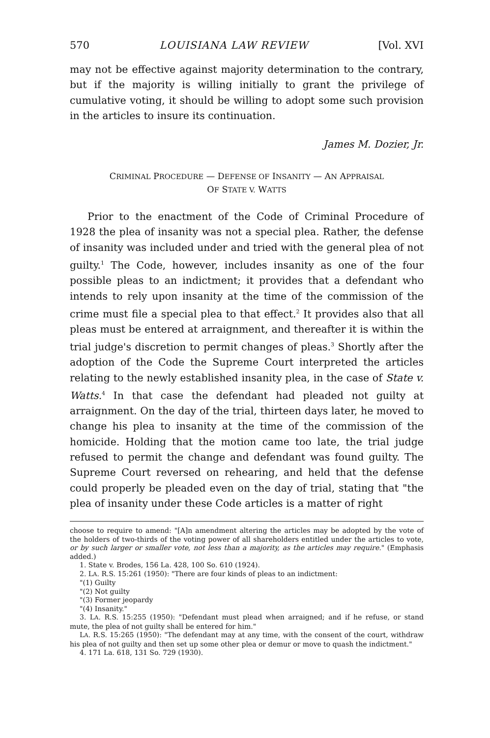570 LOUISIANA LAW REVIEW [Vol. XVI
may not be effective against majority determination to the contrary, but if the majority is willing initially to grant the privilege of cumulative voting, it should be willing to adopt some such provision in the articles to insure its continuation.
James M. Dozier, Jr.
CRIMINAL PROCEDURE — DEFENSE OF INSANITY — AN APPRAISAL
OF STATE V. WATTS
Prior to the enactment of the Code of Criminal Procedure of 1928 the plea of insanity was not a special plea. Rather, the defense of insanity was included under and tried with the general plea of not guilty.<sup>1</sup> The Code, however, includes insanity as one of the four possible pleas to an indictment; it provides that a defendant who intends to rely upon insanity at the time of the commission of the crime must file a special plea to that effect.<sup>2</sup> It provides also that all pleas must be entered at arraignment, and thereafter it is within the trial judge's discretion to permit changes of pleas.<sup>3</sup> Shortly after the adoption of the Code the Supreme Court interpreted the articles relating to the newly established insanity plea, in the case of State v. Watts.<sup>4</sup> In that case the defendant had pleaded not guilty at arraignment. On the day of the trial, thirteen days later, he moved to change his plea to insanity at the time of the commission of the homicide. Holding that the motion came too late, the trial judge refused to permit the change and defendant was found guilty. The Supreme Court reversed on rehearing, and held that the defense could properly be pleaded even on the day of trial, stating that "the plea of insanity under these Code articles is a matter of right
choose to require to amend: "[A]n amendment altering the articles may be adopted by the vote of the holders of two-thirds of the voting power of all shareholders entitled under the articles to vote, or by such larger or smaller vote, not less than a majority, as the articles may require." (Emphasis added.)
1. State v. Brodes, 156 La. 428, 100 So. 610 (1924).
2. LA. R.S. 15:261 (1950): "There are four kinds of pleas to an indictment:
"(1) Guilty
"(2) Not guilty
"(3) Former jeopardy
"(4) Insanity."
3. LA. R.S. 15:255 (1950): "Defendant must plead when arraigned; and if he refuse, or stand mute, the plea of not guilty shall be entered for him."
LA. R.S. 15:265 (1950): "The defendant may at any time, with the consent of the court, withdraw his plea of not guilty and then set up some other plea or demur or move to quash the indictment."
4. 171 La. 618, 131 So. 729 (1930).